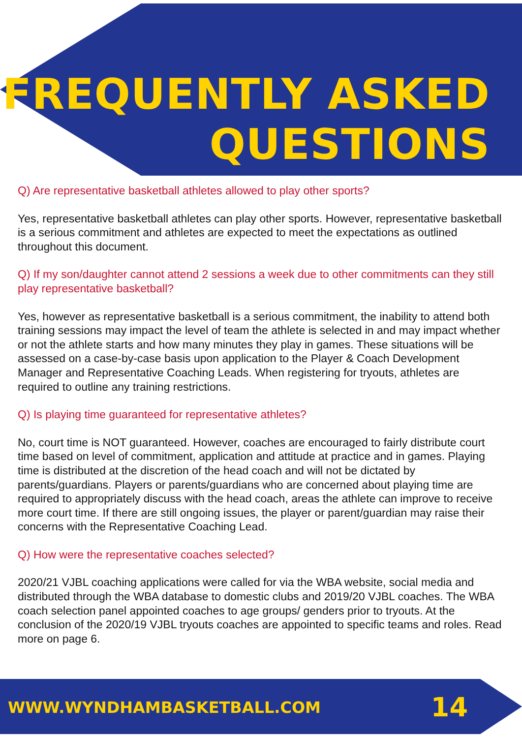FREQUENTLY ASKED
QUESTIONS
Q) Are representative basketball athletes allowed to play other sports?
Yes, representative basketball athletes can play other sports. However, representative basketball is a serious commitment and athletes are expected to meet the expectations as outlined throughout this document.
Q) If my son/daughter cannot attend 2 sessions a week due to other commitments can they still play representative basketball?
Yes, however as representative basketball is a serious commitment, the inability to attend both training sessions may impact the level of team the athlete is selected in and may impact whether or not the athlete starts and how many minutes they play in games. These situations will be assessed on a case-by-case basis upon application to the Player & Coach Development Manager and Representative Coaching Leads. When registering for tryouts, athletes are required to outline any training restrictions.
Q) Is playing time guaranteed for representative athletes?
No, court time is NOT guaranteed. However, coaches are encouraged to fairly distribute court time based on level of commitment, application and attitude at practice and in games. Playing time is distributed at the discretion of the head coach and will not be dictated by parents/guardians. Players or parents/guardians who are concerned about playing time are required to appropriately discuss with the head coach, areas the athlete can improve to receive more court time. If there are still ongoing issues, the player or parent/guardian may raise their concerns with the Representative Coaching Lead.
Q) How were the representative coaches selected?
2020/21 VJBL coaching applications were called for via the WBA website, social media and distributed through the WBA database to domestic clubs and 2019/20 VJBL coaches. The WBA coach selection panel appointed coaches to age groups/ genders prior to tryouts. At the conclusion of the 2020/19 VJBL tryouts coaches are appointed to specific teams and roles. Read more on page 6.
WWW.WYNDHAMBASKETBALL.COM 14